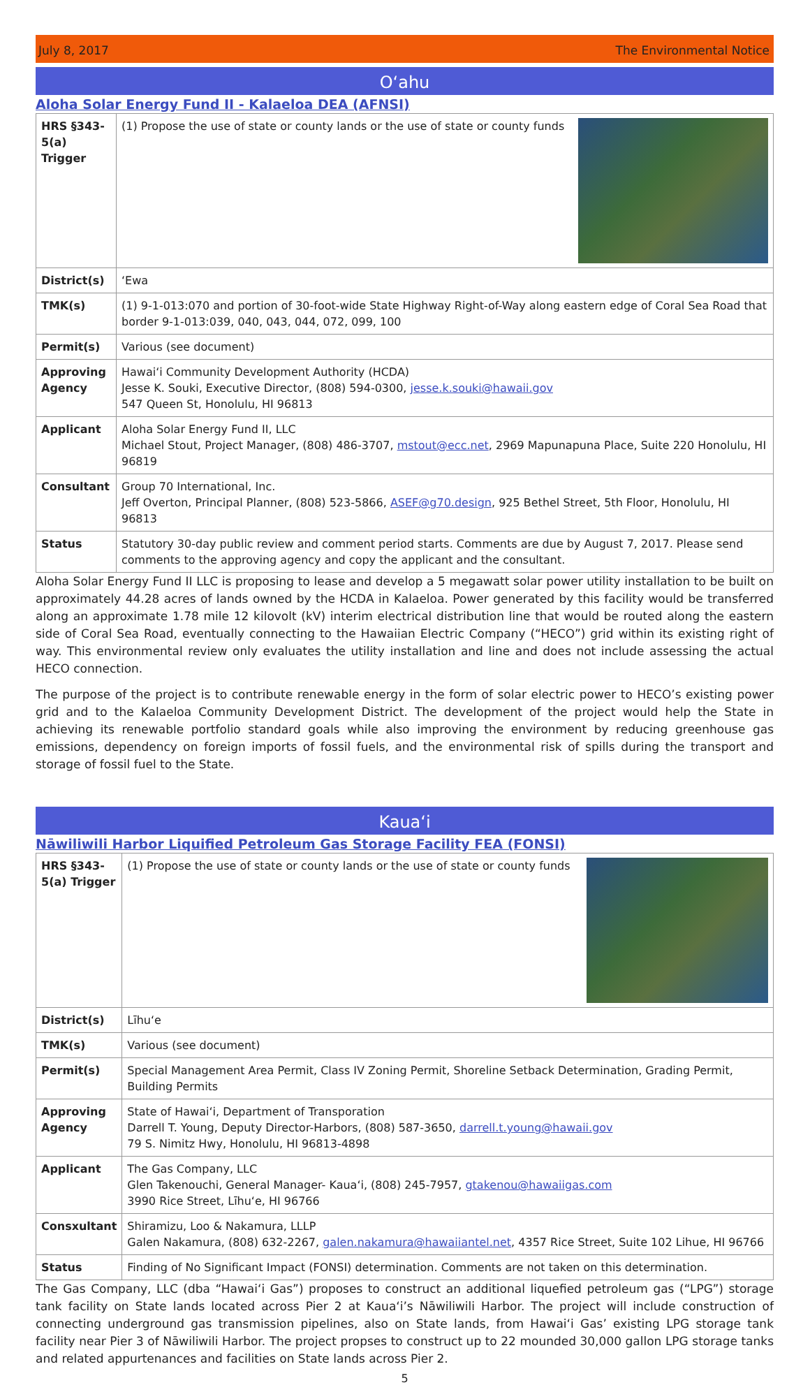July 8, 2017 The Environmental Notice
Oʻahu
Aloha Solar Energy Fund II - Kalaeloa DEA (AFNSI)
| HRS §343-5(a) Trigger | (1) Propose the use of state or county lands or the use of state or county funds |
| District(s) | ʻEwa |
| TMK(s) | (1) 9-1-013:070 and portion of 30-foot-wide State Highway Right-of-Way along eastern edge of Coral Sea Road that border 9-1-013:039, 040, 043, 044, 072, 099, 100 |
| Permit(s) | Various (see document) |
| Approving Agency | Hawaiʻi Community Development Authority (HCDA) Jesse K. Souki, Executive Director, (808) 594-0300, jesse.k.souki@hawaii.gov 547 Queen St, Honolulu, HI 96813 |
| Applicant | Aloha Solar Energy Fund II, LLC Michael Stout, Project Manager, (808) 486-3707, mstout@ecc.net , 2969 Mapunapuna Place, Suite 220 Honolulu, HI 96819 |
| Consultant | Group 70 International, Inc. Jeff Overton, Principal Planner, (808) 523-5866, ASEF@g70.design , 925 Bethel Street, 5th Floor, Honolulu, HI 96813 |
| Status | Statutory 30-day public review and comment period starts. Comments are due by August 7, 2017. Please send comments to the approving agency and copy the applicant and the consultant. |
Aloha Solar Energy Fund II LLC is proposing to lease and develop a 5 megawatt solar power utility installation to be built on approximately 44.28 acres of lands owned by the HCDA in Kalaeloa. Power generated by this facility would be transferred along an approximate 1.78 mile 12 kilovolt (kV) interim electrical distribution line that would be routed along the eastern side of Coral Sea Road, eventually connecting to the Hawaiian Electric Company (“HECO”) grid within its existing right of way. This environmental review only evaluates the utility installation and line and does not include assessing the actual HECO connection.
The purpose of the project is to contribute renewable energy in the form of solar electric power to HECO’s existing power grid and to the Kalaeloa Community Development District. The development of the project would help the State in achieving its renewable portfolio standard goals while also improving the environment by reducing greenhouse gas emissions, dependency on foreign imports of fossil fuels, and the environmental risk of spills during the transport and storage of fossil fuel to the State.
Kauaʻi
Nāwiliwili Harbor Liquified Petroleum Gas Storage Facility FEA (FONSI)
| HRS §343-5(a) Trigger | (1) Propose the use of state or county lands or the use of state or county funds |
| District(s) | Līhuʻe |
| TMK(s) | Various (see document) |
| Permit(s) | Special Management Area Permit, Class IV Zoning Permit, Shoreline Setback Determination, Grading Permit, Building Permits |
| Approving Agency | State of Hawaiʻi, Department of Transporation Darrell T. Young, Deputy Director-Harbors, (808) 587-3650, darrell.t.young@hawaii.gov 79 S. Nimitz Hwy, Honolulu, HI 96813-4898 |
| Applicant | The Gas Company, LLC Glen Takenouchi, General Manager- Kauaʻi, (808) 245-7957, gtakenou@hawaiigas.com 3990 Rice Street, Līhuʻe, HI 96766 |
| Consxultant | Shiramizu, Loo & Nakamura, LLLP Galen Nakamura, (808) 632-2267, galen.nakamura@hawaiiantel.net , 4357 Rice Street, Suite 102 Lihue, HI 96766 |
| Status | Finding of No Significant Impact (FONSI) determination. Comments are not taken on this determination. |
The Gas Company, LLC (dba “Hawaiʻi Gas”) proposes to construct an additional liquefied petroleum gas (“LPG”) storage tank facility on State lands located across Pier 2 at Kauaʻi’s Nāwiliwili Harbor. The project will include construction of connecting underground gas transmission pipelines, also on State lands, from Hawaiʻi Gas’ existing LPG storage tank facility near Pier 3 of Nāwiliwili Harbor. The project propses to construct up to 22 mounded 30,000 gallon LPG storage tanks and related appurtenances and facilities on State lands across Pier 2.
5